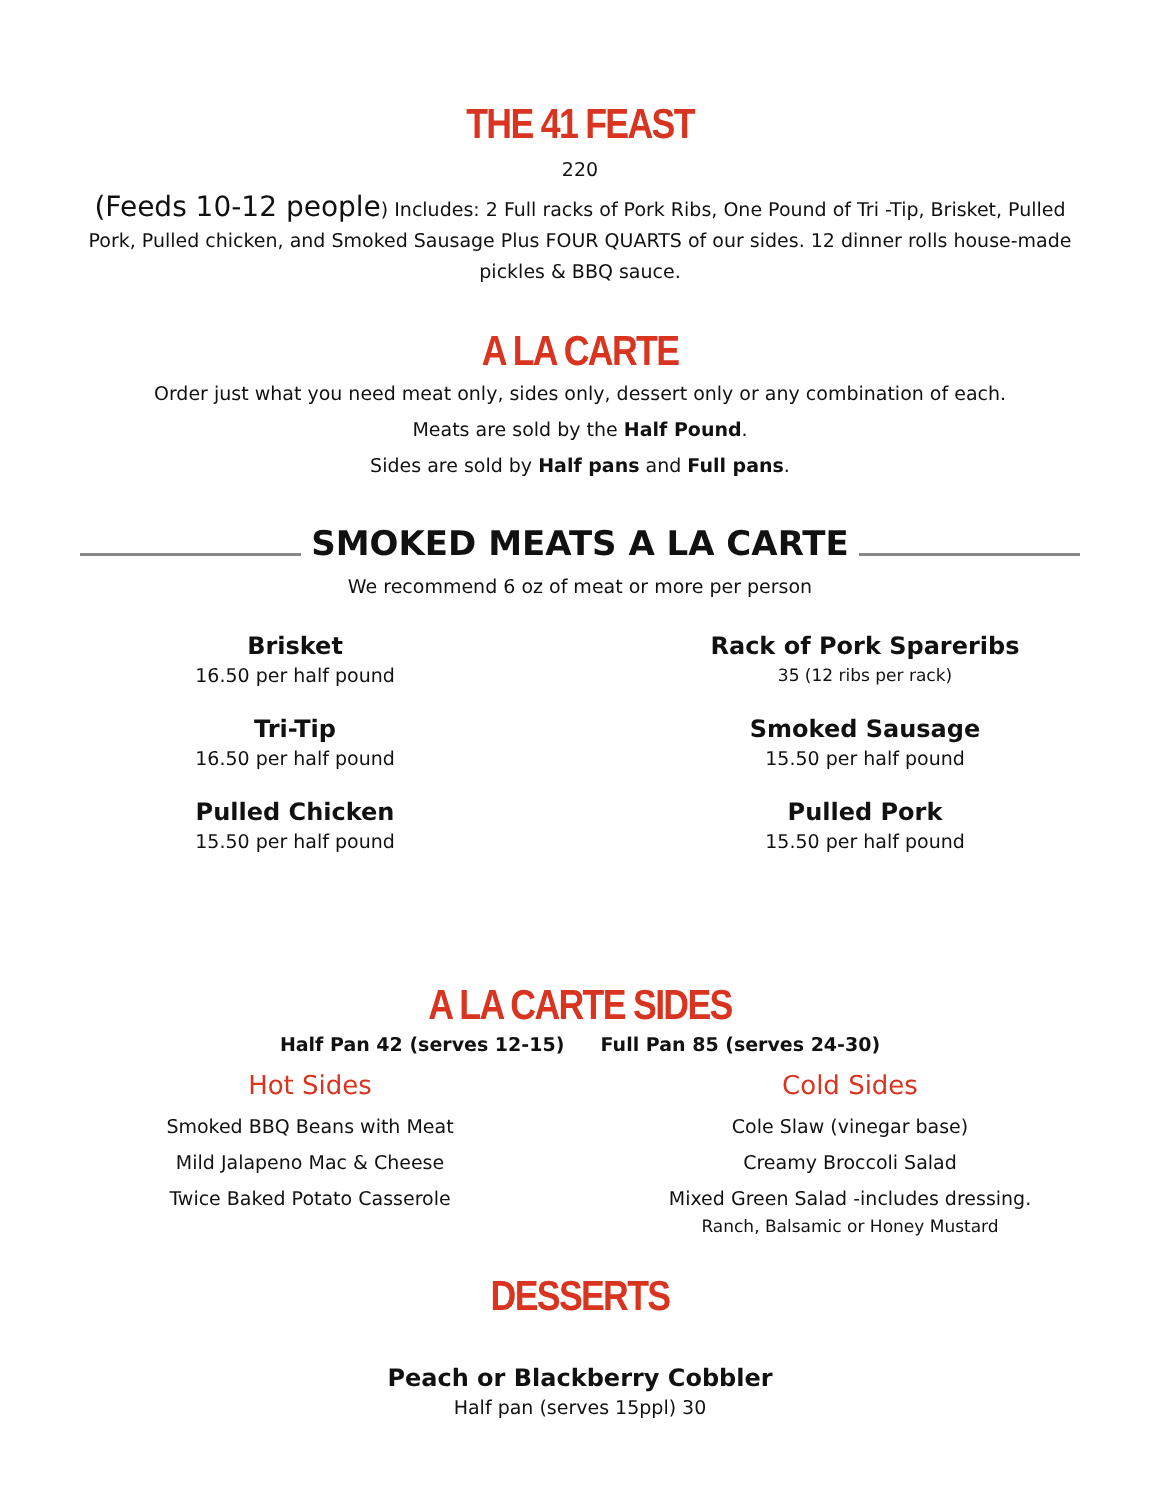THE 41 FEAST
220
(Feeds 10-12 people) Includes: 2 Full racks of Pork Ribs, One Pound of Tri -Tip, Brisket, Pulled Pork, Pulled chicken, and Smoked Sausage Plus FOUR QUARTS of our sides. 12 dinner rolls house-made pickles & BBQ sauce.
A LA CARTE
Order just what you need meat only, sides only, dessert only or any combination of each.
Meats are sold by the Half Pound.
Sides are sold by Half pans and Full pans.
SMOKED MEATS A LA CARTE
We recommend 6 oz of meat or more per person
Brisket
16.50 per half pound
Tri-Tip
16.50 per half pound
Pulled Chicken
15.50 per half pound
Rack of Pork Spareribs
35 (12 ribs per rack)
Smoked Sausage
15.50 per half pound
Pulled Pork
15.50 per half pound
A LA CARTE SIDES
Half Pan 42 (serves 12-15) Full Pan 85 (serves 24-30)
Hot Sides
Smoked BBQ Beans with Meat
Mild Jalapeno Mac & Cheese
Twice Baked Potato Casserole
Cold Sides
Cole Slaw (vinegar base)
Creamy Broccoli Salad
Mixed Green Salad -includes dressing.
Ranch, Balsamic or Honey Mustard
DESSERTS
Peach or Blackberry Cobbler
Half pan (serves 15ppl) 30